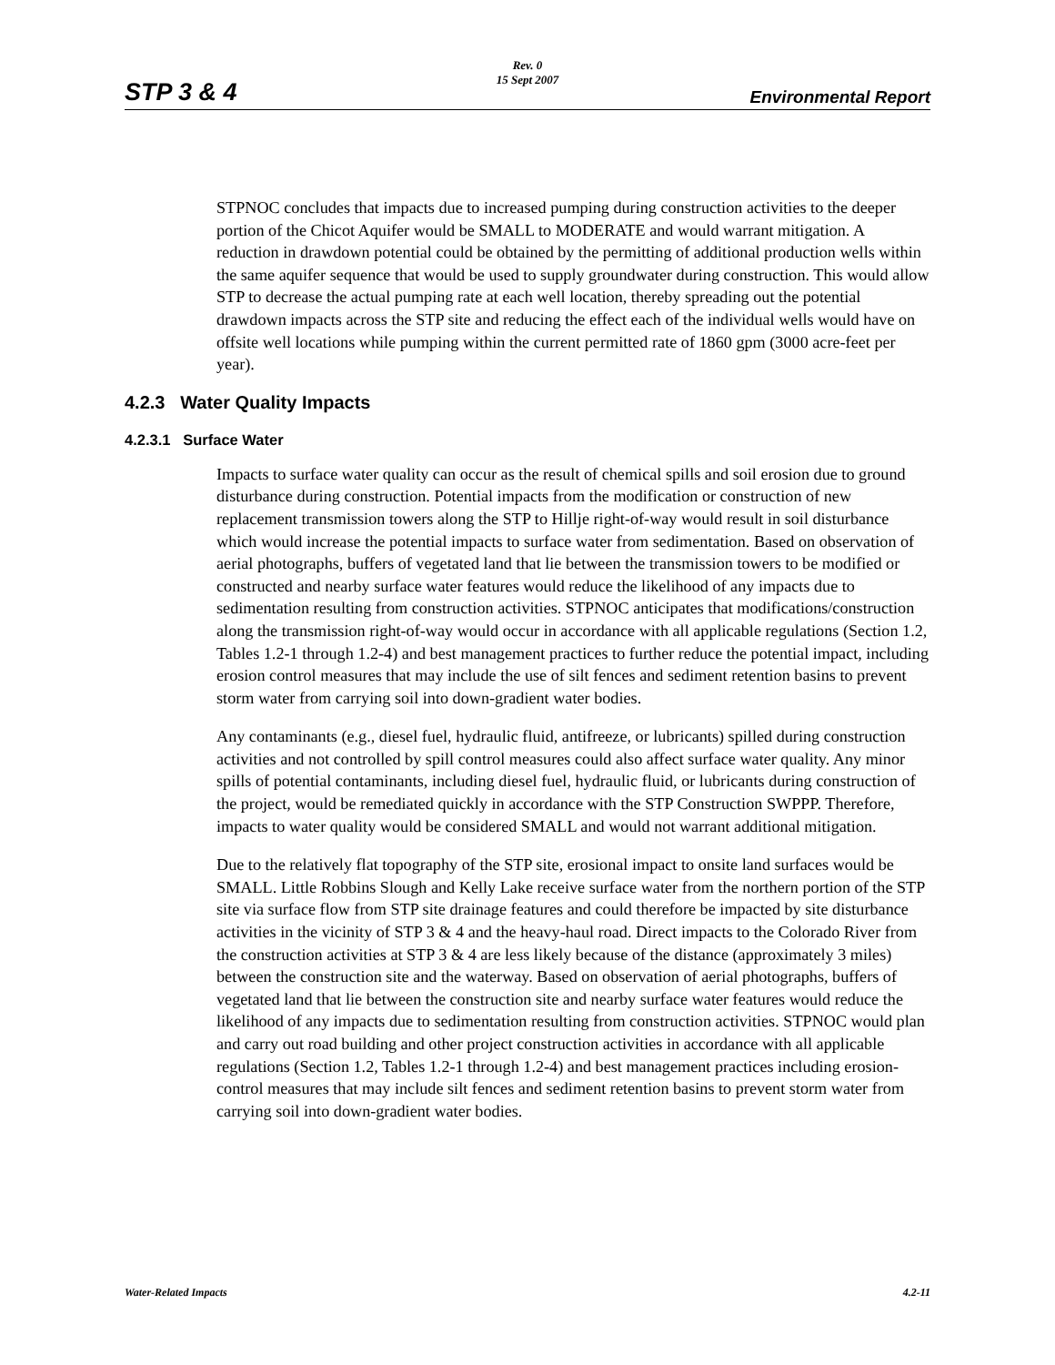STP 3 & 4
Rev. 0
15 Sept 2007
Environmental Report
STPNOC concludes that impacts due to increased pumping during construction activities to the deeper portion of the Chicot Aquifer would be SMALL to MODERATE and would warrant mitigation. A reduction in drawdown potential could be obtained by the permitting of additional production wells within the same aquifer sequence that would be used to supply groundwater during construction. This would allow STP to decrease the actual pumping rate at each well location, thereby spreading out the potential drawdown impacts across the STP site and reducing the effect each of the individual wells would have on offsite well locations while pumping within the current permitted rate of 1860 gpm (3000 acre-feet per year).
4.2.3 Water Quality Impacts
4.2.3.1 Surface Water
Impacts to surface water quality can occur as the result of chemical spills and soil erosion due to ground disturbance during construction. Potential impacts from the modification or construction of new replacement transmission towers along the STP to Hillje right-of-way would result in soil disturbance which would increase the potential impacts to surface water from sedimentation. Based on observation of aerial photographs, buffers of vegetated land that lie between the transmission towers to be modified or constructed and nearby surface water features would reduce the likelihood of any impacts due to sedimentation resulting from construction activities. STPNOC anticipates that modifications/construction along the transmission right-of-way would occur in accordance with all applicable regulations (Section 1.2, Tables 1.2-1 through 1.2-4) and best management practices to further reduce the potential impact, including erosion control measures that may include the use of silt fences and sediment retention basins to prevent storm water from carrying soil into down-gradient water bodies.
Any contaminants (e.g., diesel fuel, hydraulic fluid, antifreeze, or lubricants) spilled during construction activities and not controlled by spill control measures could also affect surface water quality. Any minor spills of potential contaminants, including diesel fuel, hydraulic fluid, or lubricants during construction of the project, would be remediated quickly in accordance with the STP Construction SWPPP. Therefore, impacts to water quality would be considered SMALL and would not warrant additional mitigation.
Due to the relatively flat topography of the STP site, erosional impact to onsite land surfaces would be SMALL. Little Robbins Slough and Kelly Lake receive surface water from the northern portion of the STP site via surface flow from STP site drainage features and could therefore be impacted by site disturbance activities in the vicinity of STP 3 & 4 and the heavy-haul road. Direct impacts to the Colorado River from the construction activities at STP 3 & 4 are less likely because of the distance (approximately 3 miles) between the construction site and the waterway. Based on observation of aerial photographs, buffers of vegetated land that lie between the construction site and nearby surface water features would reduce the likelihood of any impacts due to sedimentation resulting from construction activities. STPNOC would plan and carry out road building and other project construction activities in accordance with all applicable regulations (Section 1.2, Tables 1.2-1 through 1.2-4) and best management practices including erosion-control measures that may include silt fences and sediment retention basins to prevent storm water from carrying soil into down-gradient water bodies.
Water-Related Impacts 4.2-11